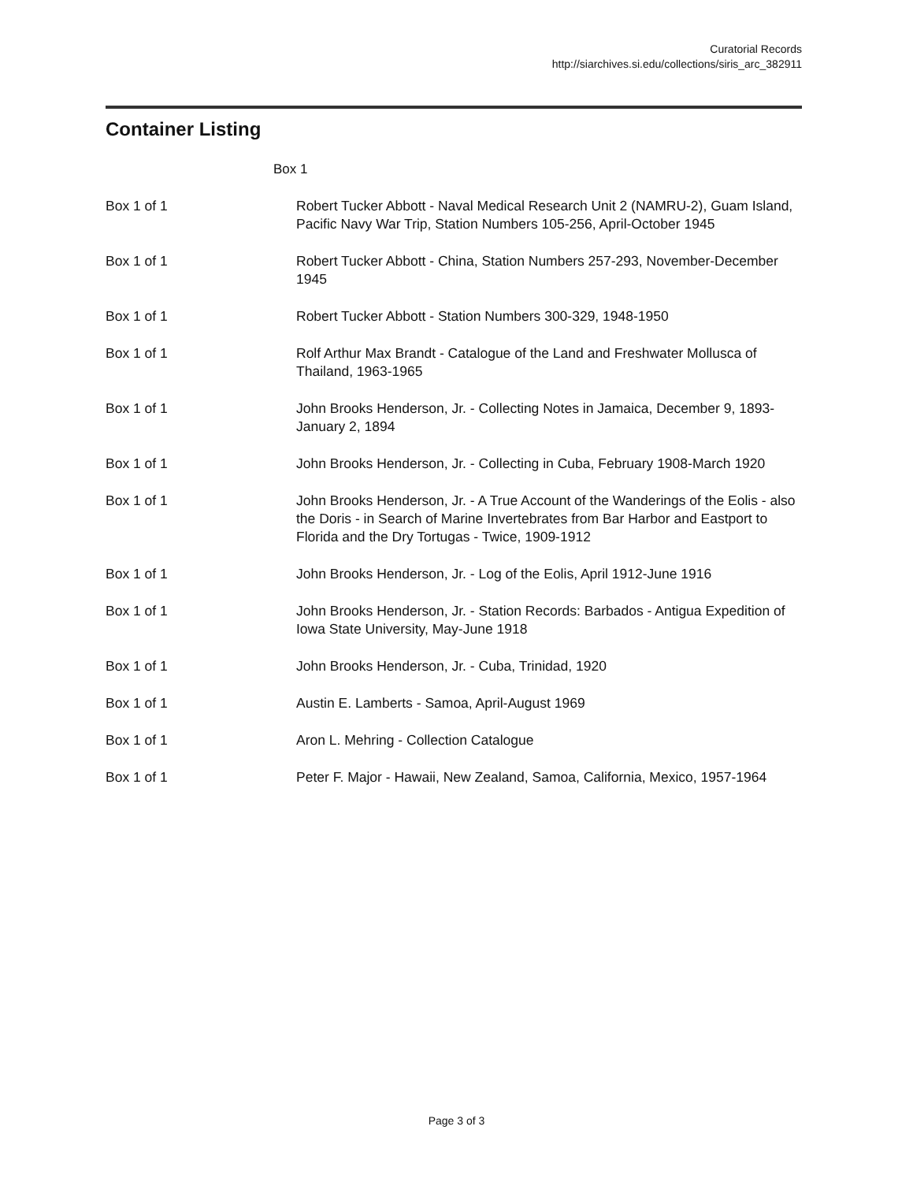Curatorial Records
http://siarchives.si.edu/collections/siris_arc_382911
Container Listing
Box 1
| Box 1 of 1 | Robert Tucker Abbott - Naval Medical Research Unit 2 (NAMRU-2), Guam Island, Pacific Navy War Trip, Station Numbers 105-256, April-October 1945 |
| Box 1 of 1 | Robert Tucker Abbott - China, Station Numbers 257-293, November-December 1945 |
| Box 1 of 1 | Robert Tucker Abbott - Station Numbers 300-329, 1948-1950 |
| Box 1 of 1 | Rolf Arthur Max Brandt - Catalogue of the Land and Freshwater Mollusca of Thailand, 1963-1965 |
| Box 1 of 1 | John Brooks Henderson, Jr. - Collecting Notes in Jamaica, December 9, 1893-January 2, 1894 |
| Box 1 of 1 | John Brooks Henderson, Jr. - Collecting in Cuba, February 1908-March 1920 |
| Box 1 of 1 | John Brooks Henderson, Jr. - A True Account of the Wanderings of the Eolis - also the Doris - in Search of Marine Invertebrates from Bar Harbor and Eastport to Florida and the Dry Tortugas - Twice, 1909-1912 |
| Box 1 of 1 | John Brooks Henderson, Jr. - Log of the Eolis, April 1912-June 1916 |
| Box 1 of 1 | John Brooks Henderson, Jr. - Station Records: Barbados - Antigua Expedition of Iowa State University, May-June 1918 |
| Box 1 of 1 | John Brooks Henderson, Jr. - Cuba, Trinidad, 1920 |
| Box 1 of 1 | Austin E. Lamberts - Samoa, April-August 1969 |
| Box 1 of 1 | Aron L. Mehring - Collection Catalogue |
| Box 1 of 1 | Peter F. Major - Hawaii, New Zealand, Samoa, California, Mexico, 1957-1964 |
Page 3 of 3